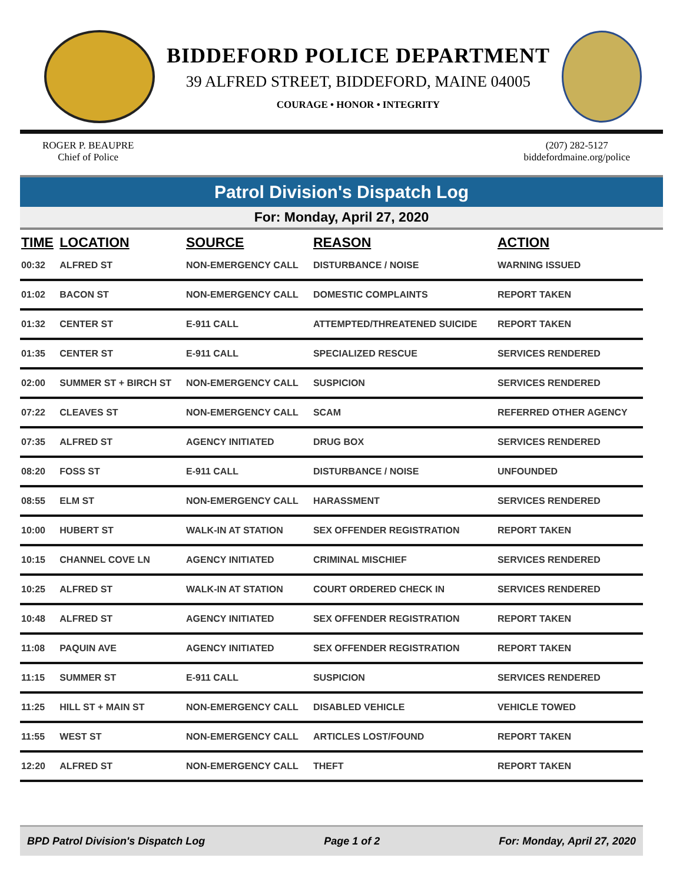BIDDEFORD POLICE DEPARTMENT
39 ALFRED STREET, BIDDEFORD, MAINE 04005
COURAGE • HONOR • INTEGRITY
ROGER P. BEAUPRE
Chief of Police
(207) 282-5127
biddefordmaine.org/police
Patrol Division's Dispatch Log
For: Monday, April 27, 2020
| TIME | LOCATION | SOURCE | REASON | ACTION |
| --- | --- | --- | --- | --- |
| 00:32 | ALFRED ST | NON-EMERGENCY CALL | DISTURBANCE / NOISE | WARNING ISSUED |
| 01:02 | BACON ST | NON-EMERGENCY CALL | DOMESTIC COMPLAINTS | REPORT TAKEN |
| 01:32 | CENTER ST | E-911 CALL | ATTEMPTED/THREATENED SUICIDE | REPORT TAKEN |
| 01:35 | CENTER ST | E-911 CALL | SPECIALIZED RESCUE | SERVICES RENDERED |
| 02:00 | SUMMER ST + BIRCH ST | NON-EMERGENCY CALL | SUSPICION | SERVICES RENDERED |
| 07:22 | CLEAVES ST | NON-EMERGENCY CALL | SCAM | REFERRED OTHER AGENCY |
| 07:35 | ALFRED ST | AGENCY INITIATED | DRUG BOX | SERVICES RENDERED |
| 08:20 | FOSS ST | E-911 CALL | DISTURBANCE / NOISE | UNFOUNDED |
| 08:55 | ELM ST | NON-EMERGENCY CALL | HARASSMENT | SERVICES RENDERED |
| 10:00 | HUBERT ST | WALK-IN AT STATION | SEX OFFENDER REGISTRATION | REPORT TAKEN |
| 10:15 | CHANNEL COVE LN | AGENCY INITIATED | CRIMINAL MISCHIEF | SERVICES RENDERED |
| 10:25 | ALFRED ST | WALK-IN AT STATION | COURT ORDERED CHECK IN | SERVICES RENDERED |
| 10:48 | ALFRED ST | AGENCY INITIATED | SEX OFFENDER REGISTRATION | REPORT TAKEN |
| 11:08 | PAQUIN AVE | AGENCY INITIATED | SEX OFFENDER REGISTRATION | REPORT TAKEN |
| 11:15 | SUMMER ST | E-911 CALL | SUSPICION | SERVICES RENDERED |
| 11:25 | HILL ST + MAIN ST | NON-EMERGENCY CALL | DISABLED VEHICLE | VEHICLE TOWED |
| 11:55 | WEST ST | NON-EMERGENCY CALL | ARTICLES LOST/FOUND | REPORT TAKEN |
| 12:20 | ALFRED ST | NON-EMERGENCY CALL | THEFT | REPORT TAKEN |
BPD Patrol Division's Dispatch Log Page 1 of 2 For: Monday, April 27, 2020